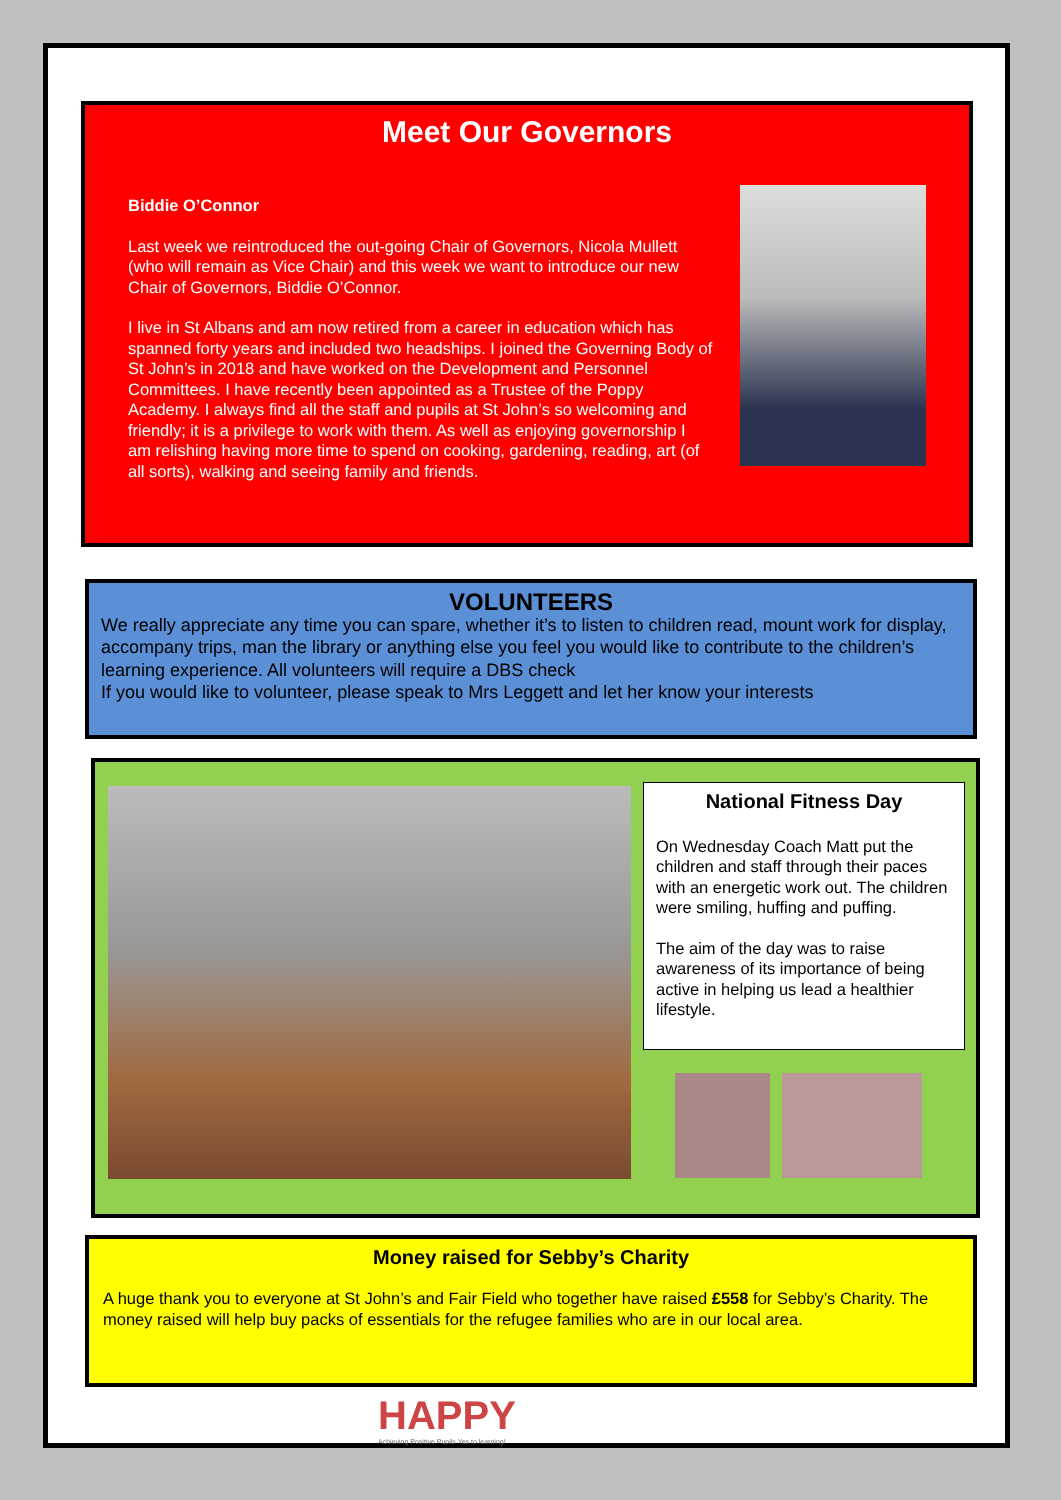Meet Our Governors
Biddie O’Connor
Last week we reintroduced the out-going Chair of Governors, Nicola Mullett (who will remain as Vice Chair) and this week we want to introduce our new Chair of Governors, Biddie O’Connor.
I live in St Albans and am now retired from a career in education which has spanned forty years and included two headships. I joined the Governing Body of St John’s in 2018 and have worked on the Development and Personnel Committees. I have recently been appointed as a Trustee of the Poppy Academy. I always find all the staff and pupils at St John’s so welcoming and friendly; it is a privilege to work with them. As well as enjoying governorship I am relishing having more time to spend on cooking, gardening, reading, art (of all sorts), walking and seeing family and friends.
VOLUNTEERS
We really appreciate any time you can spare, whether it’s to listen to children read, mount work for display, accompany trips, man the library or anything else you feel you would like to contribute to the children’s learning experience. All volunteers will require a DBS check
If you would like to volunteer, please speak to Mrs Leggett and let her know your interests
National Fitness Day
On Wednesday Coach Matt put the children and staff through their paces with an energetic work out. The children were smiling, huffing and puffing.
The aim of the day was to raise awareness of its importance of being active in helping us lead a healthier lifestyle.
Money raised for Sebby’s Charity
A huge thank you to everyone at St John’s and Fair Field who together have raised £558 for Sebby’s Charity. The money raised will help buy packs of essentials for the refugee families who are in our local area.
HAPPY
Achieving Positive Pupils Yes to learning!